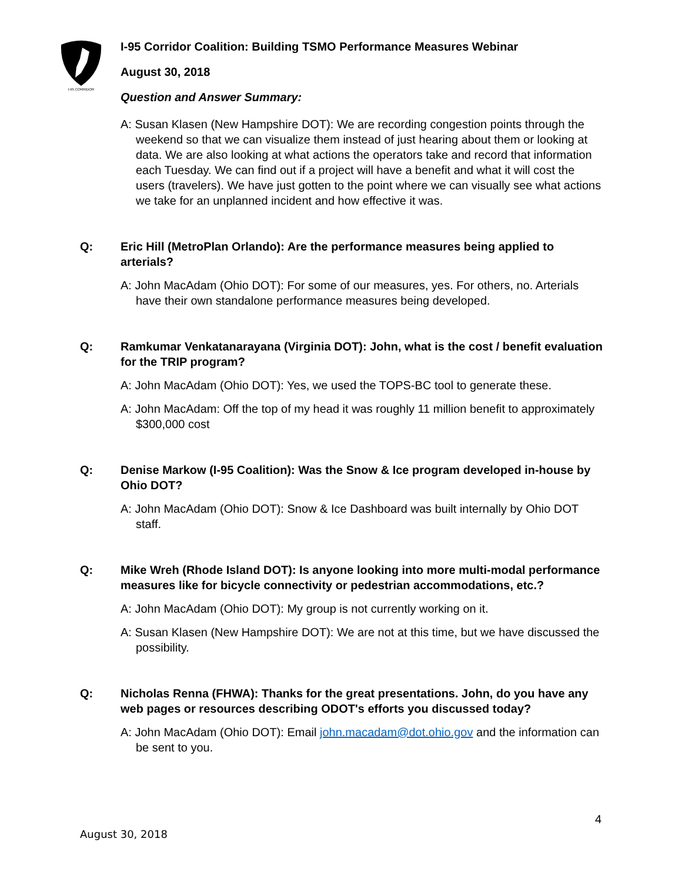I-95 CORRIDOR
I-95 Corridor Coalition: Building TSMO Performance Measures Webinar
August 30, 2018
Question and Answer Summary:
A: Susan Klasen (New Hampshire DOT): We are recording congestion points through the weekend so that we can visualize them instead of just hearing about them or looking at data. We are also looking at what actions the operators take and record that information each Tuesday. We can find out if a project will have a benefit and what it will cost the users (travelers). We have just gotten to the point where we can visually see what actions we take for an unplanned incident and how effective it was.
Q: Eric Hill (MetroPlan Orlando): Are the performance measures being applied to arterials?
A: John MacAdam (Ohio DOT): For some of our measures, yes. For others, no. Arterials have their own standalone performance measures being developed.
Q: Ramkumar Venkatanarayana (Virginia DOT): John, what is the cost / benefit evaluation for the TRIP program?
A: John MacAdam (Ohio DOT): Yes, we used the TOPS-BC tool to generate these.
A: John MacAdam: Off the top of my head it was roughly 11 million benefit to approximately $300,000 cost
Q: Denise Markow (I-95 Coalition): Was the Snow & Ice program developed in-house by Ohio DOT?
A: John MacAdam (Ohio DOT): Snow & Ice Dashboard was built internally by Ohio DOT staff.
Q: Mike Wreh (Rhode Island DOT): Is anyone looking into more multi-modal performance measures like for bicycle connectivity or pedestrian accommodations, etc.?
A: John MacAdam (Ohio DOT): My group is not currently working on it.
A: Susan Klasen (New Hampshire DOT): We are not at this time, but we have discussed the possibility.
Q: Nicholas Renna (FHWA): Thanks for the great presentations. John, do you have any web pages or resources describing ODOT's efforts you discussed today?
A: John MacAdam (Ohio DOT): Email john.macadam@dot.ohio.gov and the information can be sent to you.
4
August 30, 2018